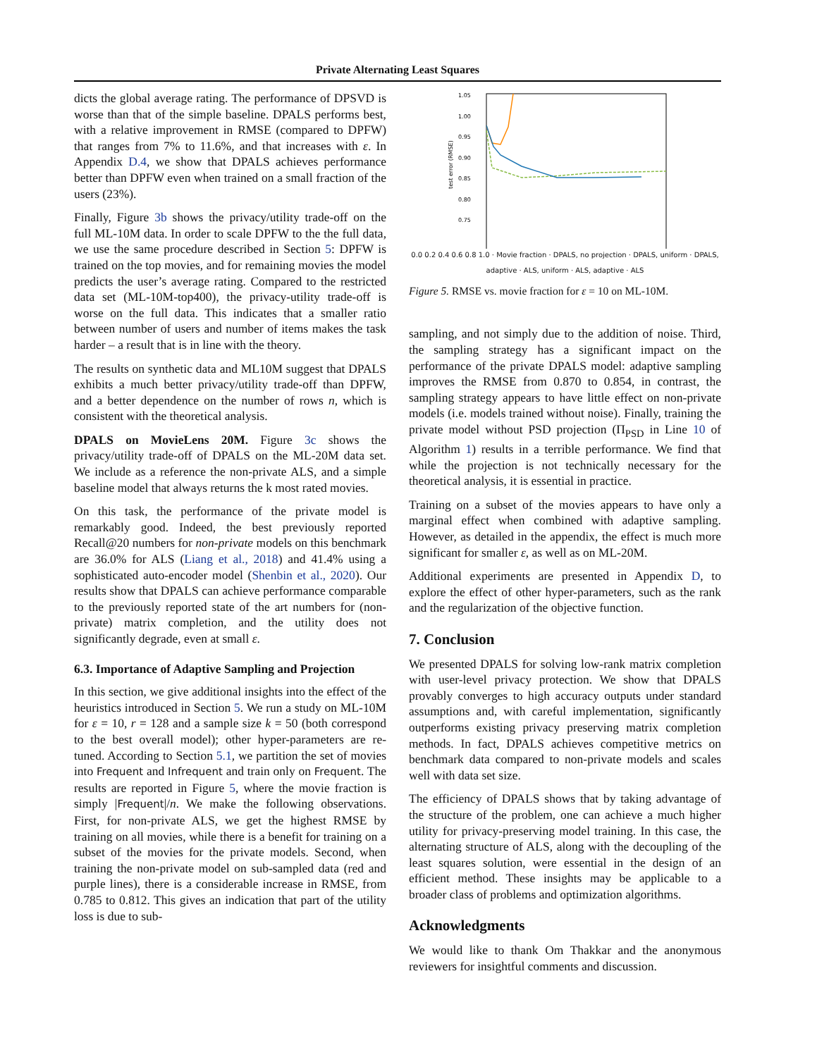Private Alternating Least Squares
dicts the global average rating. The performance of DPSVD is worse than that of the simple baseline. DPALS performs best, with a relative improvement in RMSE (compared to DPFW) that ranges from 7% to 11.6%, and that increases with ε. In Appendix D.4, we show that DPALS achieves performance better than DPFW even when trained on a small fraction of the users (23%).
Finally, Figure 3b shows the privacy/utility trade-off on the full ML-10M data. In order to scale DPFW to the the full data, we use the same procedure described in Section 5: DPFW is trained on the top movies, and for remaining movies the model predicts the user’s average rating. Compared to the restricted data set (ML-10M-top400), the privacy-utility trade-off is worse on the full data. This indicates that a smaller ratio between number of users and number of items makes the task harder – a result that is in line with the theory.
The results on synthetic data and ML10M suggest that DPALS exhibits a much better privacy/utility trade-off than DPFW, and a better dependence on the number of rows n, which is consistent with the theoretical analysis.
DPALS on MovieLens 20M. Figure 3c shows the privacy/utility trade-off of DPALS on the ML-20M data set. We include as a reference the non-private ALS, and a simple baseline model that always returns the k most rated movies.
On this task, the performance of the private model is remarkably good. Indeed, the best previously reported Recall@20 numbers for non-private models on this benchmark are 36.0% for ALS (Liang et al., 2018) and 41.4% using a sophisticated auto-encoder model (Shenbin et al., 2020). Our results show that DPALS can achieve performance comparable to the previously reported state of the art numbers for (non-private) matrix completion, and the utility does not significantly degrade, even at small ε.
6.3. Importance of Adaptive Sampling and Projection
In this section, we give additional insights into the effect of the heuristics introduced in Section 5. We run a study on ML-10M for ε = 10, r = 128 and a sample size k = 50 (both correspond to the best overall model); other hyper-parameters are re-tuned. According to Section 5.1, we partition the set of movies into Frequent and Infrequent and train only on Frequent. The results are reported in Figure 5, where the movie fraction is simply |Frequent|/n. We make the following observations. First, for non-private ALS, we get the highest RMSE by training on all movies, while there is a benefit for training on a subset of the movies for the private models. Second, when training the non-private model on sub-sampled data (red and purple lines), there is a considerable increase in RMSE, from 0.785 to 0.812. This gives an indication that part of the utility loss is due to sub-
1.05
1.00
0.95
0.90
0.85
0.80
0.75
test error (RMSE)
0.0 0.2 0.4 0.6 0.8 1.0 · Movie fraction · DPALS, no projection · DPALS, uniform · DPALS, adaptive · ALS, uniform · ALS, adaptive · ALS
Figure 5. RMSE vs. movie fraction for ε = 10 on ML-10M.
sampling, and not simply due to the addition of noise. Third, the sampling strategy has a significant impact on the performance of the private DPALS model: adaptive sampling improves the RMSE from 0.870 to 0.854, in contrast, the sampling strategy appears to have little effect on non-private models (i.e. models trained without noise). Finally, training the private model without PSD projection (Π<sub>PSD</sub> in Line 10 of Algorithm 1) results in a terrible performance. We find that while the projection is not technically necessary for the theoretical analysis, it is essential in practice.
Training on a subset of the movies appears to have only a marginal effect when combined with adaptive sampling. However, as detailed in the appendix, the effect is much more significant for smaller ε, as well as on ML-20M.
Additional experiments are presented in Appendix D, to explore the effect of other hyper-parameters, such as the rank and the regularization of the objective function.
7. Conclusion
We presented DPALS for solving low-rank matrix completion with user-level privacy protection. We show that DPALS provably converges to high accuracy outputs under standard assumptions and, with careful implementation, significantly outperforms existing privacy preserving matrix completion methods. In fact, DPALS achieves competitive metrics on benchmark data compared to non-private models and scales well with data set size.
The efficiency of DPALS shows that by taking advantage of the structure of the problem, one can achieve a much higher utility for privacy-preserving model training. In this case, the alternating structure of ALS, along with the decoupling of the least squares solution, were essential in the design of an efficient method. These insights may be applicable to a broader class of problems and optimization algorithms.
Acknowledgments
We would like to thank Om Thakkar and the anonymous reviewers for insightful comments and discussion.